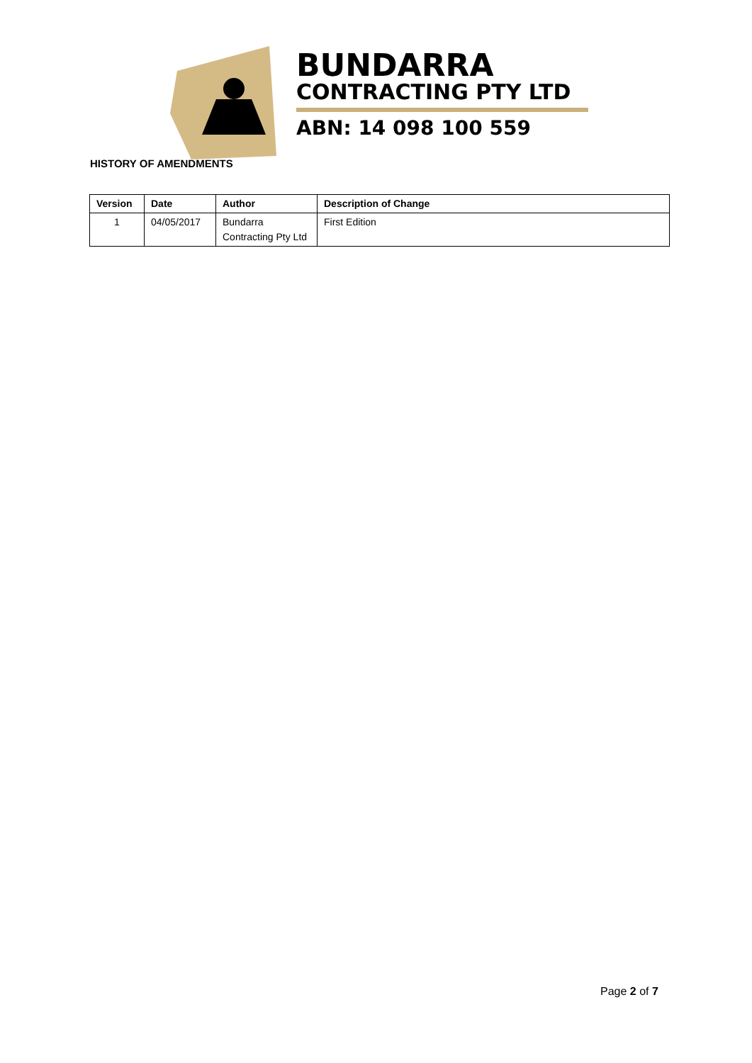BUNDARRA
CONTRACTING PTY LTD
ABN: 14 098 100 559
HISTORY OF AMENDMENTS
| Version | Date | Author | Description of Change |
| --- | --- | --- | --- |
| 1 | 04/05/2017 | Bundarra Contracting Pty Ltd | First Edition |
Page 2 of 7